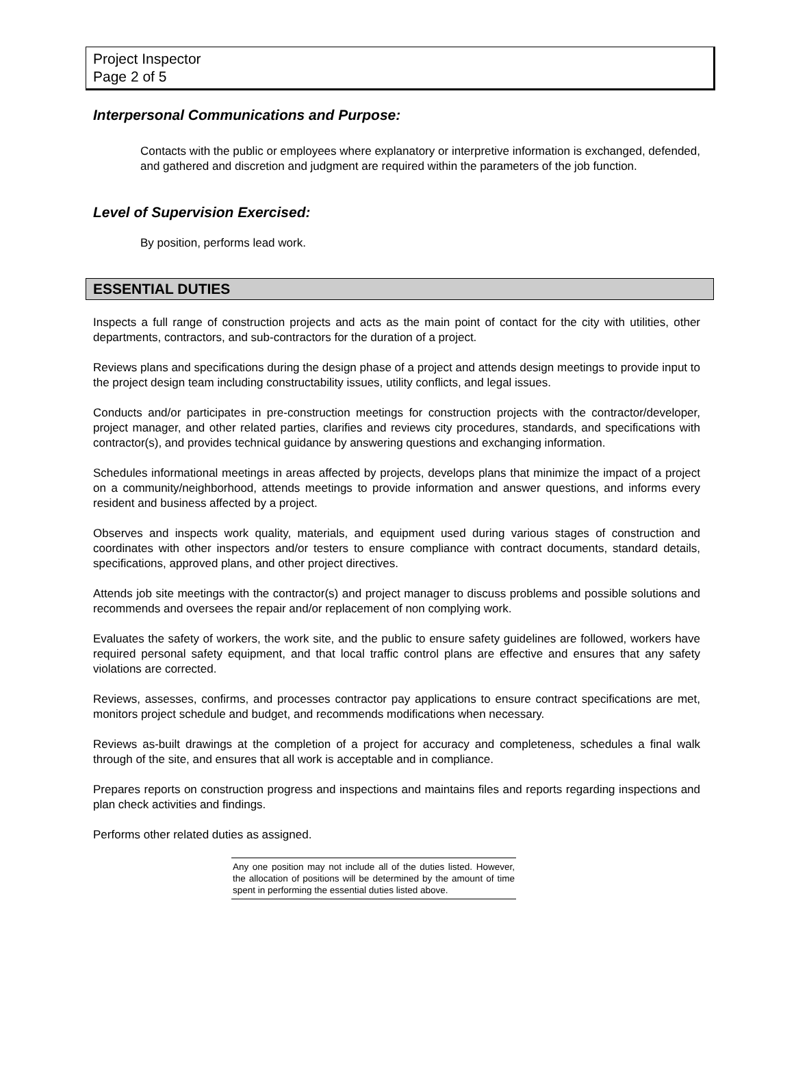Project Inspector
Page 2 of 5
Interpersonal Communications and Purpose:
Contacts with the public or employees where explanatory or interpretive information is exchanged, defended, and gathered and discretion and judgment are required within the parameters of the job function.
Level of Supervision Exercised:
By position, performs lead work.
ESSENTIAL DUTIES
Inspects a full range of construction projects and acts as the main point of contact for the city with utilities, other departments, contractors, and sub-contractors for the duration of a project.
Reviews plans and specifications during the design phase of a project and attends design meetings to provide input to the project design team including constructability issues, utility conflicts, and legal issues.
Conducts and/or participates in pre-construction meetings for construction projects with the contractor/developer, project manager, and other related parties, clarifies and reviews city procedures, standards, and specifications with contractor(s), and provides technical guidance by answering questions and exchanging information.
Schedules informational meetings in areas affected by projects, develops plans that minimize the impact of a project on a community/neighborhood, attends meetings to provide information and answer questions, and informs every resident and business affected by a project.
Observes and inspects work quality, materials, and equipment used during various stages of construction and coordinates with other inspectors and/or testers to ensure compliance with contract documents, standard details, specifications, approved plans, and other project directives.
Attends job site meetings with the contractor(s) and project manager to discuss problems and possible solutions and recommends and oversees the repair and/or replacement of non complying work.
Evaluates the safety of workers, the work site, and the public to ensure safety guidelines are followed, workers have required personal safety equipment, and that local traffic control plans are effective and ensures that any safety violations are corrected.
Reviews, assesses, confirms, and processes contractor pay applications to ensure contract specifications are met, monitors project schedule and budget, and recommends modifications when necessary.
Reviews as-built drawings at the completion of a project for accuracy and completeness, schedules a final walk through of the site, and ensures that all work is acceptable and in compliance.
Prepares reports on construction progress and inspections and maintains files and reports regarding inspections and plan check activities and findings.
Performs other related duties as assigned.
Any one position may not include all of the duties listed. However, the allocation of positions will be determined by the amount of time spent in performing the essential duties listed above.